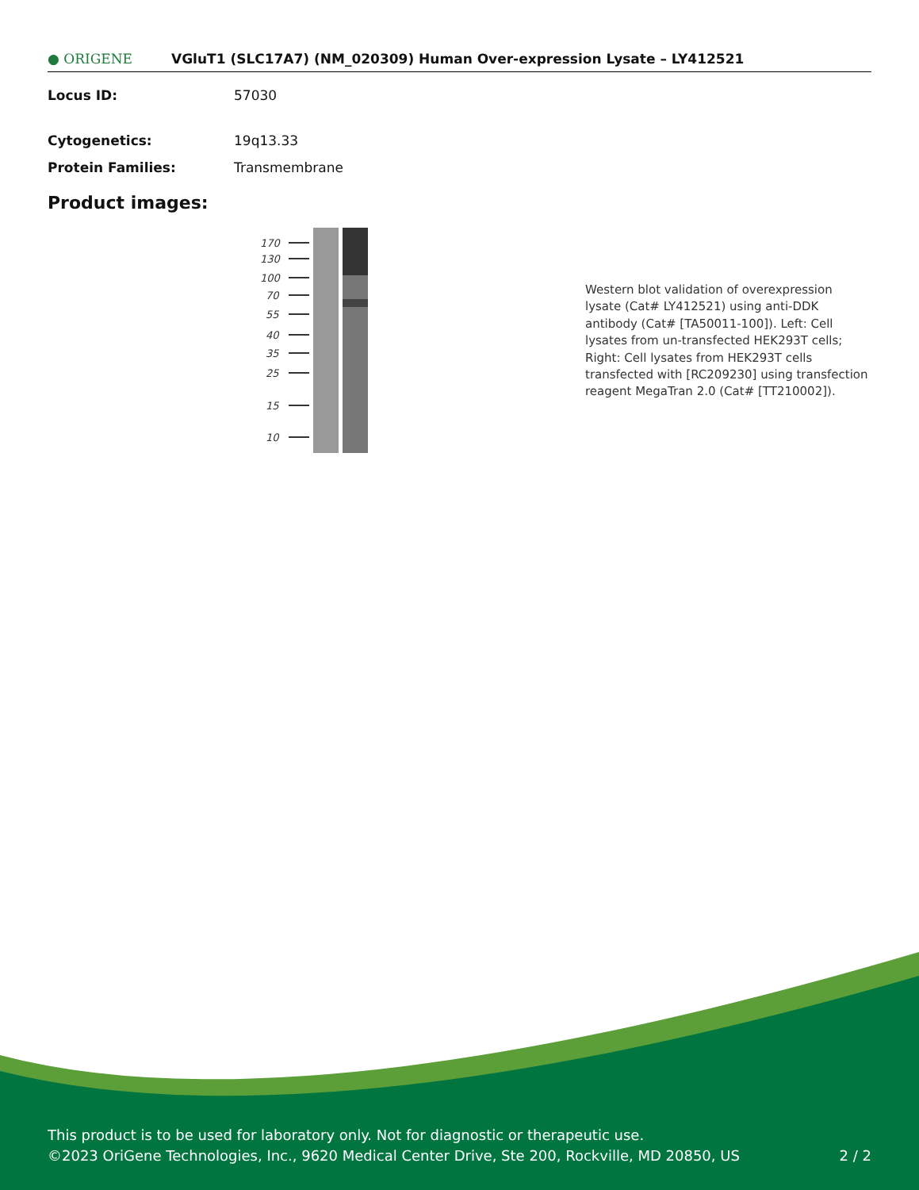● ORIGENE
VGluT1 (SLC17A7) (NM_020309) Human Over-expression Lysate – LY412521
Locus ID: 57030
Cytogenetics: 19q13.33
Protein Families: Transmembrane
Product images:
170
130
100
70
55
40
35
25
15
10
Western blot validation of overexpression lysate (Cat# LY412521) using anti-DDK antibody (Cat# [TA50011-100]). Left: Cell lysates from un-transfected HEK293T cells; Right: Cell lysates from HEK293T cells transfected with [RC209230] using transfection reagent MegaTran 2.0 (Cat# [TT210002]).
This product is to be used for laboratory only. Not for diagnostic or therapeutic use.
©2023 OriGene Technologies, Inc., 9620 Medical Center Drive, Ste 200, Rockville, MD 20850, US 2 / 2